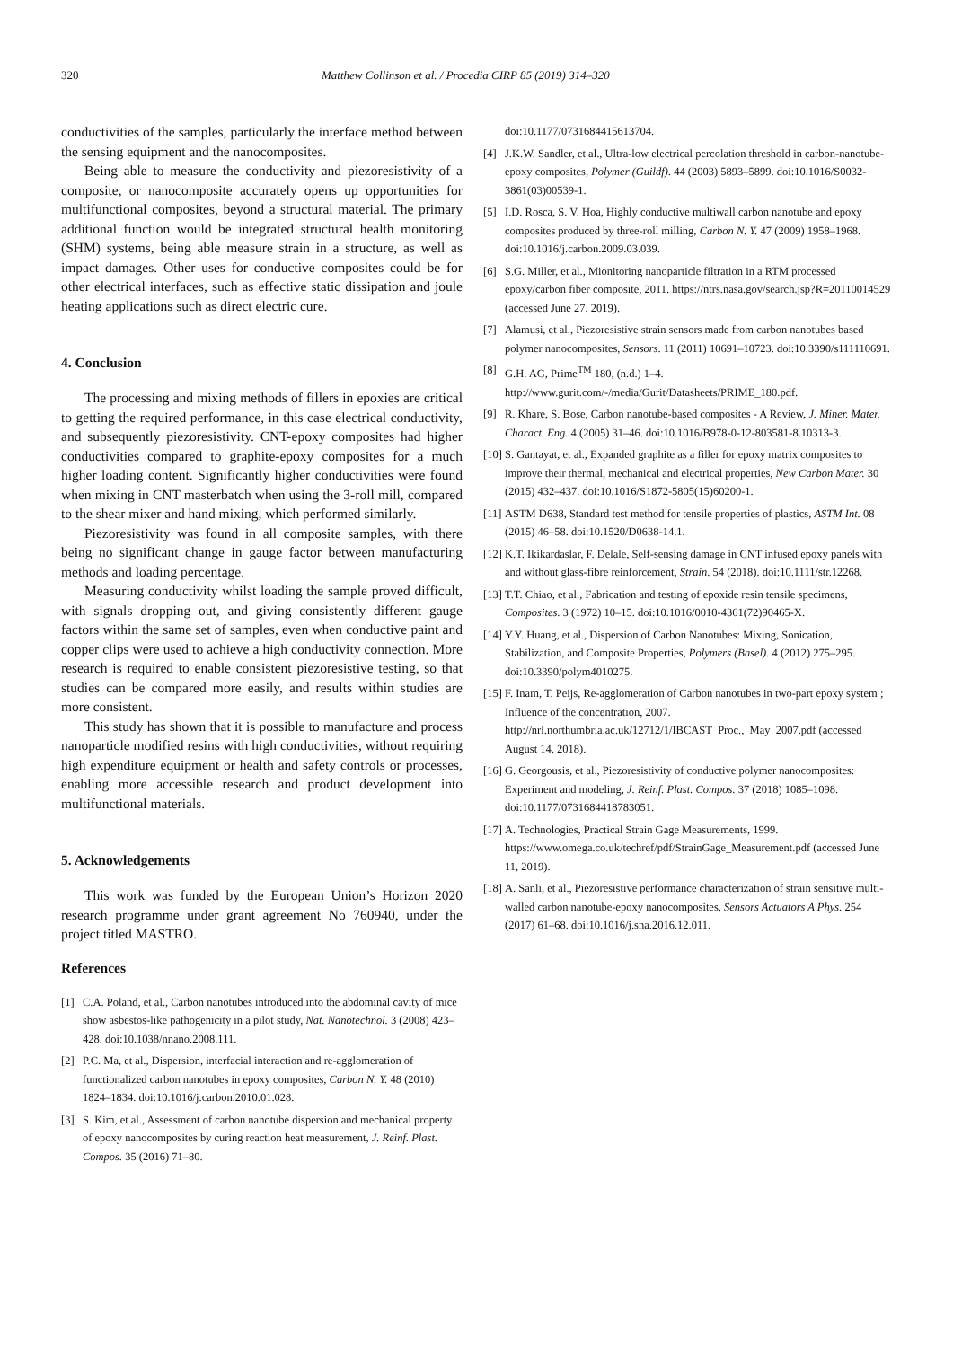320 Matthew Collinson et al. / Procedia CIRP 85 (2019) 314–320
conductivities of the samples, particularly the interface method between the sensing equipment and the nanocomposites.
Being able to measure the conductivity and piezoresistivity of a composite, or nanocomposite accurately opens up opportunities for multifunctional composites, beyond a structural material. The primary additional function would be integrated structural health monitoring (SHM) systems, being able measure strain in a structure, as well as impact damages. Other uses for conductive composites could be for other electrical interfaces, such as effective static dissipation and joule heating applications such as direct electric cure.
4. Conclusion
The processing and mixing methods of fillers in epoxies are critical to getting the required performance, in this case electrical conductivity, and subsequently piezoresistivity. CNT-epoxy composites had higher conductivities compared to graphite-epoxy composites for a much higher loading content. Significantly higher conductivities were found when mixing in CNT masterbatch when using the 3-roll mill, compared to the shear mixer and hand mixing, which performed similarly.
Piezoresistivity was found in all composite samples, with there being no significant change in gauge factor between manufacturing methods and loading percentage.
Measuring conductivity whilst loading the sample proved difficult, with signals dropping out, and giving consistently different gauge factors within the same set of samples, even when conductive paint and copper clips were used to achieve a high conductivity connection. More research is required to enable consistent piezoresistive testing, so that studies can be compared more easily, and results within studies are more consistent.
This study has shown that it is possible to manufacture and process nanoparticle modified resins with high conductivities, without requiring high expenditure equipment or health and safety controls or processes, enabling more accessible research and product development into multifunctional materials.
5. Acknowledgements
This work was funded by the European Union’s Horizon 2020 research programme under grant agreement No 760940, under the project titled MASTRO.
References
[1] C.A. Poland, et al., Carbon nanotubes introduced into the abdominal cavity of mice show asbestos-like pathogenicity in a pilot study, Nat. Nanotechnol. 3 (2008) 423–428. doi:10.1038/nnano.2008.111.
[2] P.C. Ma, et al., Dispersion, interfacial interaction and re-agglomeration of functionalized carbon nanotubes in epoxy composites, Carbon N. Y. 48 (2010) 1824–1834. doi:10.1016/j.carbon.2010.01.028.
[3] S. Kim, et al., Assessment of carbon nanotube dispersion and mechanical property of epoxy nanocomposites by curing reaction heat measurement, J. Reinf. Plast. Compos. 35 (2016) 71–80.
doi:10.1177/0731684415613704.
[4] J.K.W. Sandler, et al., Ultra-low electrical percolation threshold in carbon-nanotube-epoxy composites, Polymer (Guildf). 44 (2003) 5893–5899. doi:10.1016/S0032-3861(03)00539-1.
[5] I.D. Rosca, S. V. Hoa, Highly conductive multiwall carbon nanotube and epoxy composites produced by three-roll milling, Carbon N. Y. 47 (2009) 1958–1968. doi:10.1016/j.carbon.2009.03.039.
[6] S.G. Miller, et al., Mionitoring nanoparticle filtration in a RTM processed epoxy/carbon fiber composite, 2011. https://ntrs.nasa.gov/search.jsp?R=20110014529 (accessed June 27, 2019).
[7] Alamusi, et al., Piezoresistive strain sensors made from carbon nanotubes based polymer nanocomposites, Sensors. 11 (2011) 10691–10723. doi:10.3390/s111110691.
[8] G.H. AG, Prime<sup>TM</sup> 180, (n.d.) 1–4. http://www.gurit.com/-/media/Gurit/Datasheets/PRIME_180.pdf.
[9] R. Khare, S. Bose, Carbon nanotube-based composites - A Review, J. Miner. Mater. Charact. Eng. 4 (2005) 31–46. doi:10.1016/B978-0-12-803581-8.10313-3.
[10] S. Gantayat, et al., Expanded graphite as a filler for epoxy matrix composites to improve their thermal, mechanical and electrical properties, New Carbon Mater. 30 (2015) 432–437. doi:10.1016/S1872-5805(15)60200-1.
[11] ASTM D638, Standard test method for tensile properties of plastics, ASTM Int. 08 (2015) 46–58. doi:10.1520/D0638-14.1.
[12] K.T. Ikikardaslar, F. Delale, Self-sensing damage in CNT infused epoxy panels with and without glass-fibre reinforcement, Strain. 54 (2018). doi:10.1111/str.12268.
[13] T.T. Chiao, et al., Fabrication and testing of epoxide resin tensile specimens, Composites. 3 (1972) 10–15. doi:10.1016/0010-4361(72)90465-X.
[14] Y.Y. Huang, et al., Dispersion of Carbon Nanotubes: Mixing, Sonication, Stabilization, and Composite Properties, Polymers (Basel). 4 (2012) 275–295. doi:10.3390/polym4010275.
[15] F. Inam, T. Peijs, Re-agglomeration of Carbon nanotubes in two-part epoxy system ; Influence of the concentration, 2007. http://nrl.northumbria.ac.uk/12712/1/IBCAST_Proc.,_May_2007.pdf (accessed August 14, 2018).
[16] G. Georgousis, et al., Piezoresistivity of conductive polymer nanocomposites: Experiment and modeling, J. Reinf. Plast. Compos. 37 (2018) 1085–1098. doi:10.1177/0731684418783051.
[17] A. Technologies, Practical Strain Gage Measurements, 1999. https://www.omega.co.uk/techref/pdf/StrainGage_Measurement.pdf (accessed June 11, 2019).
[18] A. Sanli, et al., Piezoresistive performance characterization of strain sensitive multi-walled carbon nanotube-epoxy nanocomposites, Sensors Actuators A Phys. 254 (2017) 61–68. doi:10.1016/j.sna.2016.12.011.